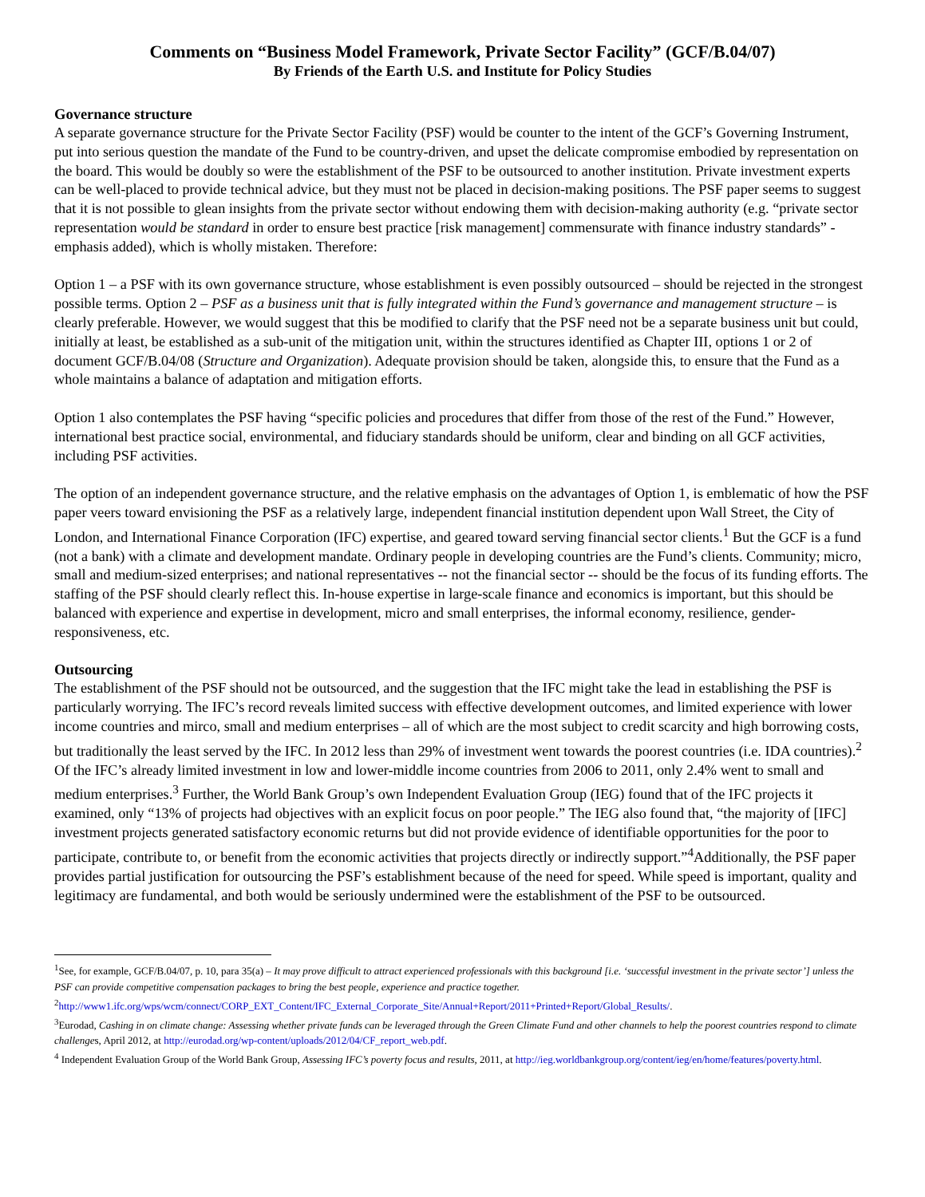Comments on “Business Model Framework, Private Sector Facility” (GCF/B.04/07)
By Friends of the Earth U.S. and Institute for Policy Studies
Governance structure
A separate governance structure for the Private Sector Facility (PSF) would be counter to the intent of the GCF’s Governing Instrument, put into serious question the mandate of the Fund to be country-driven, and upset the delicate compromise embodied by representation on the board. This would be doubly so were the establishment of the PSF to be outsourced to another institution. Private investment experts can be well-placed to provide technical advice, but they must not be placed in decision-making positions. The PSF paper seems to suggest that it is not possible to glean insights from the private sector without endowing them with decision-making authority (e.g. “private sector representation would be standard in order to ensure best practice [risk management] commensurate with finance industry standards” - emphasis added), which is wholly mistaken. Therefore:
Option 1 – a PSF with its own governance structure, whose establishment is even possibly outsourced – should be rejected in the strongest possible terms. Option 2 – PSF as a business unit that is fully integrated within the Fund’s governance and management structure – is clearly preferable. However, we would suggest that this be modified to clarify that the PSF need not be a separate business unit but could, initially at least, be established as a sub-unit of the mitigation unit, within the structures identified as Chapter III, options 1 or 2 of document GCF/B.04/08 (Structure and Organization). Adequate provision should be taken, alongside this, to ensure that the Fund as a whole maintains a balance of adaptation and mitigation efforts.
Option 1 also contemplates the PSF having “specific policies and procedures that differ from those of the rest of the Fund.” However, international best practice social, environmental, and fiduciary standards should be uniform, clear and binding on all GCF activities, including PSF activities.
The option of an independent governance structure, and the relative emphasis on the advantages of Option 1, is emblematic of how the PSF paper veers toward envisioning the PSF as a relatively large, independent financial institution dependent upon Wall Street, the City of London, and International Finance Corporation (IFC) expertise, and geared toward serving financial sector clients.<sup>1</sup> But the GCF is a fund (not a bank) with a climate and development mandate. Ordinary people in developing countries are the Fund’s clients. Community; micro, small and medium-sized enterprises; and national representatives -- not the financial sector -- should be the focus of its funding efforts. The staffing of the PSF should clearly reflect this. In-house expertise in large-scale finance and economics is important, but this should be balanced with experience and expertise in development, micro and small enterprises, the informal economy, resilience, gender-responsiveness, etc.
Outsourcing
The establishment of the PSF should not be outsourced, and the suggestion that the IFC might take the lead in establishing the PSF is particularly worrying. The IFC’s record reveals limited success with effective development outcomes, and limited experience with lower income countries and mirco, small and medium enterprises – all of which are the most subject to credit scarcity and high borrowing costs, but traditionally the least served by the IFC. In 2012 less than 29% of investment went towards the poorest countries (i.e. IDA countries).<sup>2</sup> Of the IFC’s already limited investment in low and lower-middle income countries from 2006 to 2011, only 2.4% went to small and medium enterprises.<sup>3</sup> Further, the World Bank Group’s own Independent Evaluation Group (IEG) found that of the IFC projects it examined, only “13% of projects had objectives with an explicit focus on poor people.” The IEG also found that, “the majority of [IFC] investment projects generated satisfactory economic returns but did not provide evidence of identifiable opportunities for the poor to participate, contribute to, or benefit from the economic activities that projects directly or indirectly support.”<sup>4</sup>Additionally, the PSF paper provides partial justification for outsourcing the PSF’s establishment because of the need for speed. While speed is important, quality and legitimacy are fundamental, and both would be seriously undermined were the establishment of the PSF to be outsourced.
<sup>1</sup> See, for example, GCF/B.04/07, p. 10, para 35(a) – It may prove difficult to attract experienced professionals with this background [i.e. ‘successful investment in the private sector’] unless the PSF can provide competitive compensation packages to bring the best people, experience and practice together.
<sup>2</sup> http://www1.ifc.org/wps/wcm/connect/CORP_EXT_Content/IFC_External_Corporate_Site/Annual+Report/2011+Printed+Report/Global_Results/.
<sup>3</sup> Eurodad, Cashing in on climate change: Assessing whether private funds can be leveraged through the Green Climate Fund and other channels to help the poorest countries respond to climate challenges, April 2012, at http://eurodad.org/wp-content/uploads/2012/04/CF_report_web.pdf.
<sup>4</sup> Independent Evaluation Group of the World Bank Group, Assessing IFC’s poverty focus and results, 2011, at http://ieg.worldbankgroup.org/content/ieg/en/home/features/poverty.html.